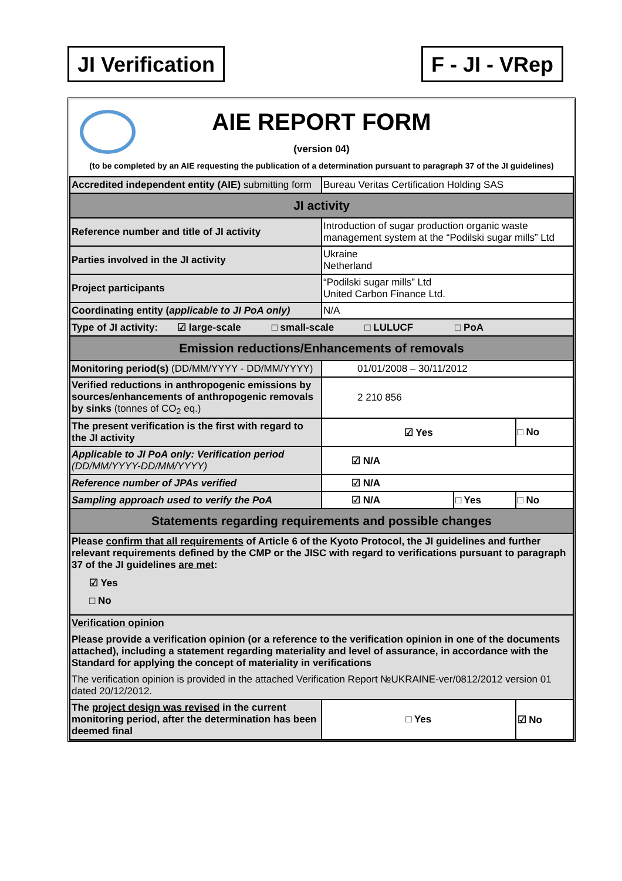JI Verification F - JI - VRep
AIE REPORT FORM
(version 04)
(to be completed by an AIE requesting the publication of a determination pursuant to paragraph 37 of the JI guidelines)
| Accredited independent entity (AIE) submitting form | Bureau Veritas Certification Holding SAS | | |
| JI activity | | | |
| Reference number and title of JI activity | Introduction of sugar production organic waste management system at the “Podilski sugar mills” Ltd | | |
| Parties involved in the JI activity | Ukraine Netherland | | |
| Project participants | “Podilski sugar mills” Ltd United Carbon Finance Ltd. | | |
| Coordinating entity ( applicable to JI PoA only) | N/A | | |
| Type of JI activity: ☑ large-scale □ small-scale □ LULUCF □ PoA | | | |
| Emission reductions/Enhancements of removals | | | |
| Monitoring period(s) (DD/MM/YYYY - DD/MM/YYYY) | 01/01/2008 – 30/11/2012 | | |
| Verified reductions in anthropogenic emissions by sources/enhancements of anthropogenic removals by sinks (tonnes of CO<sub>2</sub> eq.) | 2 210 856 | | |
| The present verification is the first with regard to the JI activity | ☑ Yes | | □ No |
| Applicable to JI PoA only: Verification period (DD/MM/YYYY-DD/MM/YYYY) | ☑ N/A | | |
| Reference number of JPAs verified | ☑ N/A | | |
| Sampling approach used to verify the PoA | ☑ N/A | □ Yes | □ No |
| Statements regarding requirements and possible changes | | | |
| Please confirm that all requirements of Article 6 of the Kyoto Protocol, the JI guidelines and further relevant requirements defined by the CMP or the JISC with regard to verifications pursuant to paragraph 37 of the JI guidelines are met : ☑ Yes □ No | | | |
| Verification opinion Please provide a verification opinion (or a reference to the verification opinion in one of the documents attached), including a statement regarding materiality and level of assurance, in accordance with the Standard for applying the concept of materiality in verifications The verification opinion is provided in the attached Verification Report №UKRAINE-ver/0812/2012 version 01 dated 20/12/2012. | | | |
| The project design was revised in the current monitoring period, after the determination has been deemed final | □ Yes | | ☑ No |